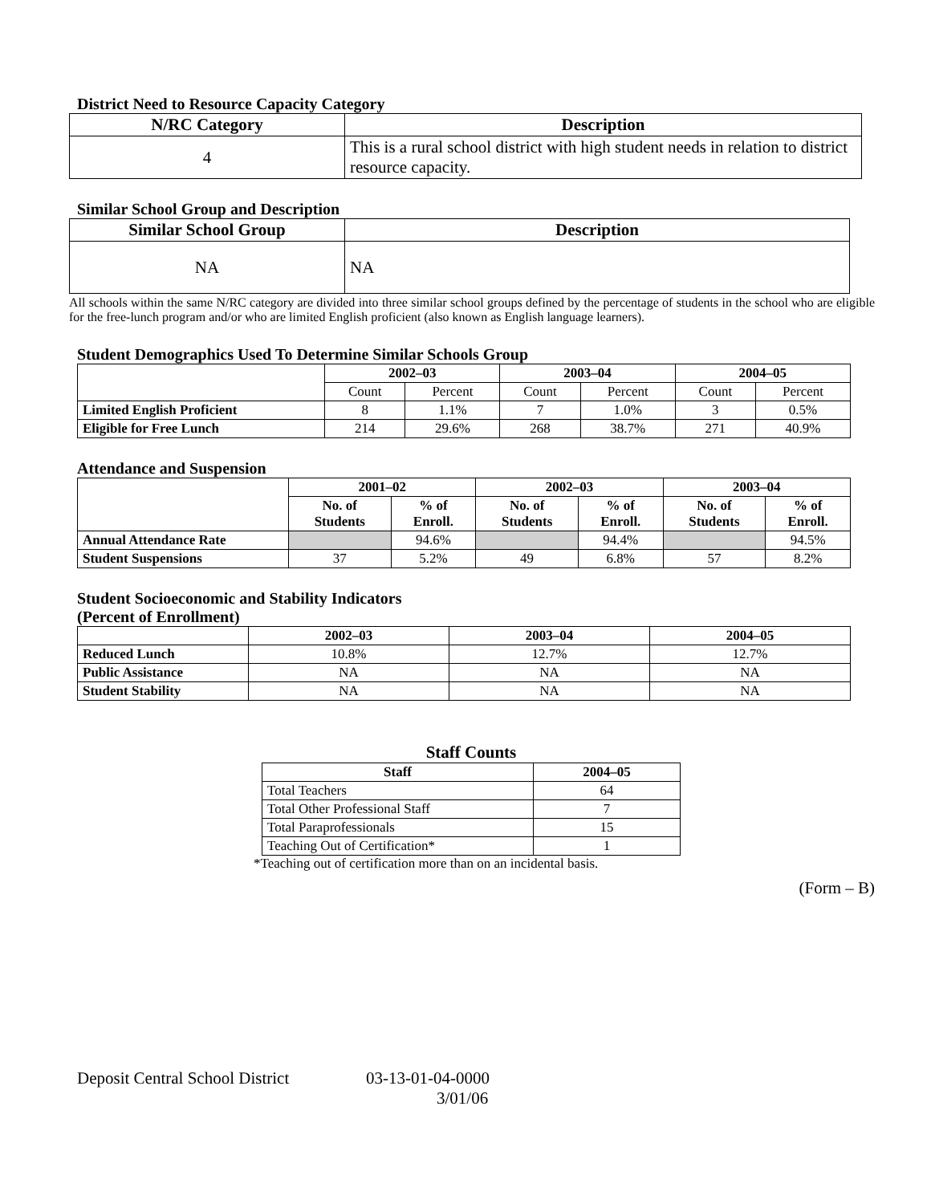District Need to Resource Capacity Category
| N/RC Category | Description |
| --- | --- |
| 4 | This is a rural school district with high student needs in relation to district resource capacity. |
Similar School Group and Description
| Similar School Group | Description |
| --- | --- |
| NA | NA |
All schools within the same N/RC category are divided into three similar school groups defined by the percentage of students in the school who are eligible for the free-lunch program and/or who are limited English proficient (also known as English language learners).
Student Demographics Used To Determine Similar Schools Group
| | 2002–03 | | 2003–04 | | 2004–05 | |
| --- | --- | --- | --- | --- | --- | --- |
| | Count | Percent | Count | Percent | Count | Percent |
| Limited English Proficient | 8 | 1.1% | 7 | 1.0% | 3 | 0.5% |
| Eligible for Free Lunch | 214 | 29.6% | 268 | 38.7% | 271 | 40.9% |
Attendance and Suspension
| | 2001–02 | | 2002–03 | | 2003–04 | |
| --- | --- | --- | --- | --- | --- | --- |
| | No. of Students | % of Enroll. | No. of Students | % of Enroll. | No. of Students | % of Enroll. |
| Annual Attendance Rate | | 94.6% | | 94.4% | | 94.5% |
| Student Suspensions | 37 | 5.2% | 49 | 6.8% | 57 | 8.2% |
Student Socioeconomic and Stability Indicators
(Percent of Enrollment)
| | 2002–03 | 2003–04 | 2004–05 |
| --- | --- | --- | --- |
| Reduced Lunch | 10.8% | 12.7% | 12.7% |
| Public Assistance | NA | NA | NA |
| Student Stability | NA | NA | NA |
Staff Counts
| Staff | 2004–05 |
| --- | --- |
| Total Teachers | 64 |
| Total Other Professional Staff | 7 |
| Total Paraprofessionals | 15 |
| Teaching Out of Certification* | 1 |
*Teaching out of certification more than on an incidental basis.
(Form – B)
Deposit Central School District 03-13-01-04-0000
3/01/06